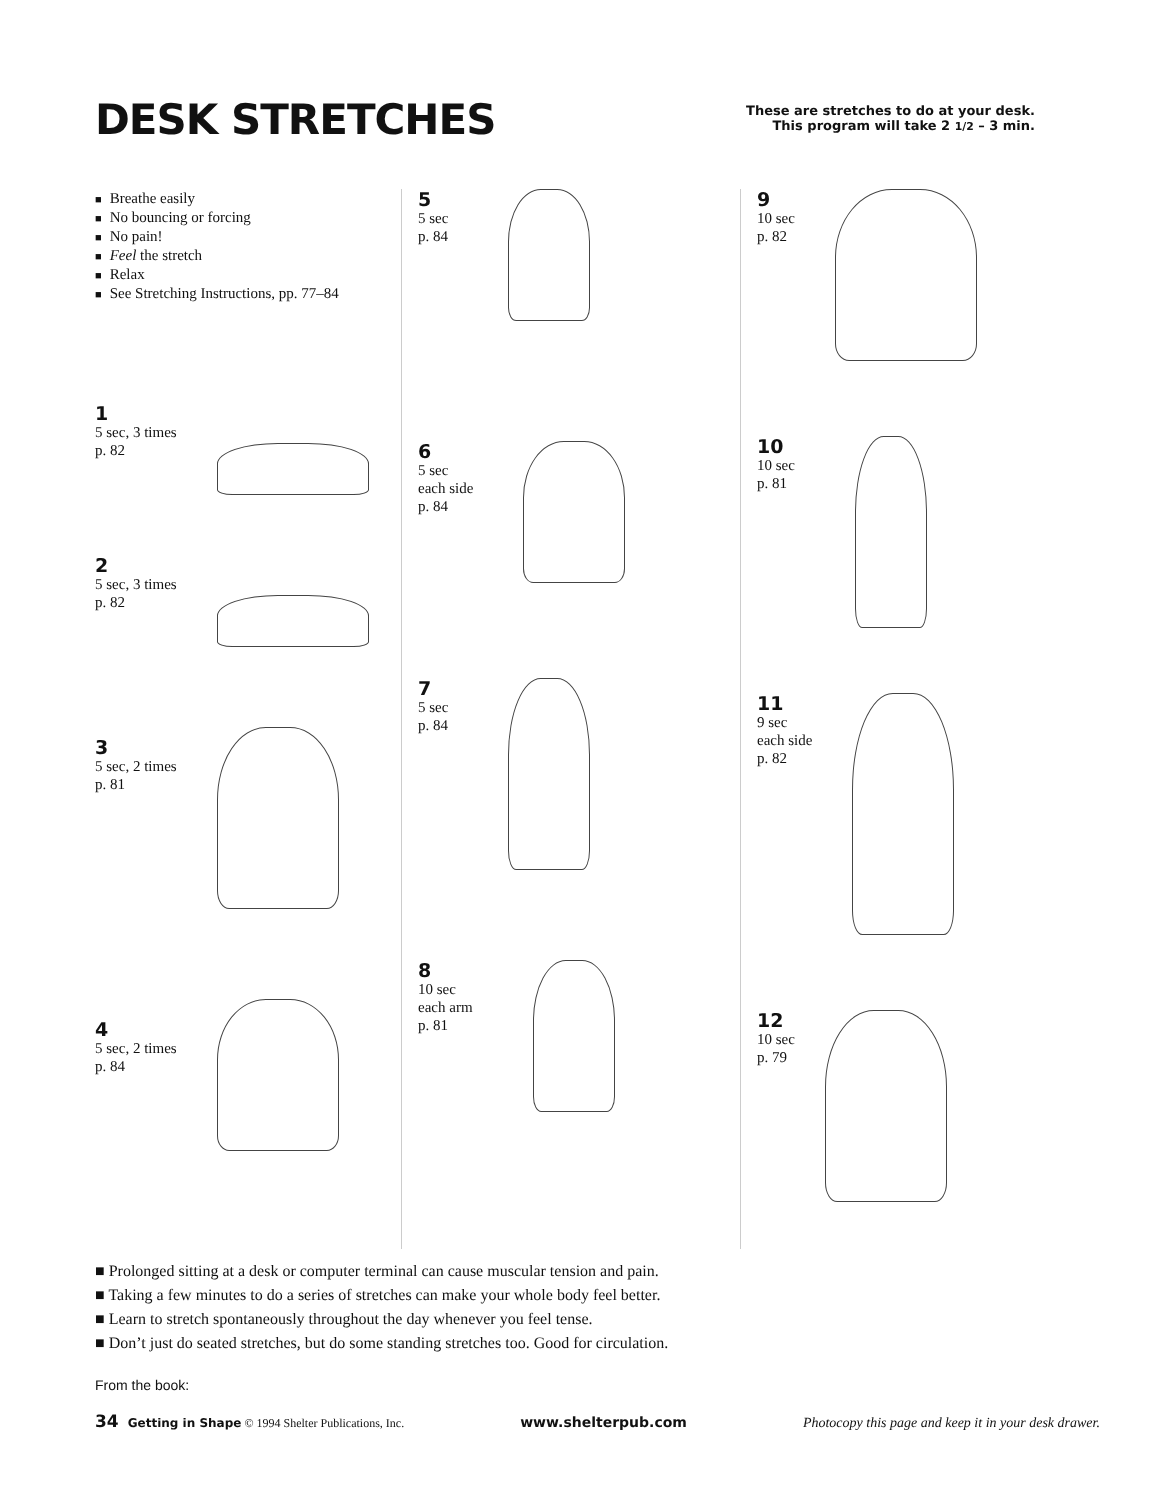DESK STRETCHES
These are stretches to do at your desk.
This program will take 2 1/2 – 3 min.
■ Breathe easily
■ No bouncing or forcing
■ No pain!
■ Feel the stretch
■ Relax
■ See Stretching Instructions, pp. 77–84
1
5 sec, 3 times
p. 82
2
5 sec, 3 times
p. 82
3
5 sec, 2 times
p. 81
4
5 sec, 2 times
p. 84
5
5 sec
p. 84
6
5 sec
each side
p. 84
7
5 sec
p. 84
8
10 sec
each arm
p. 81
9
10 sec
p. 82
10
10 sec
p. 81
11
9 sec
each side
p. 82
12
10 sec
p. 79
■ Prolonged sitting at a desk or computer terminal can cause muscular tension and pain.
■ Taking a few minutes to do a series of stretches can make your whole body feel better.
■ Learn to stretch spontaneously throughout the day whenever you feel tense.
■ Don’t just do seated stretches, but do some standing stretches too. Good for circulation.
From the book:
34 Getting in Shape © 1994 Shelter Publications, Inc.
www.shelterpub.com Photocopy this page and keep it in your desk drawer.